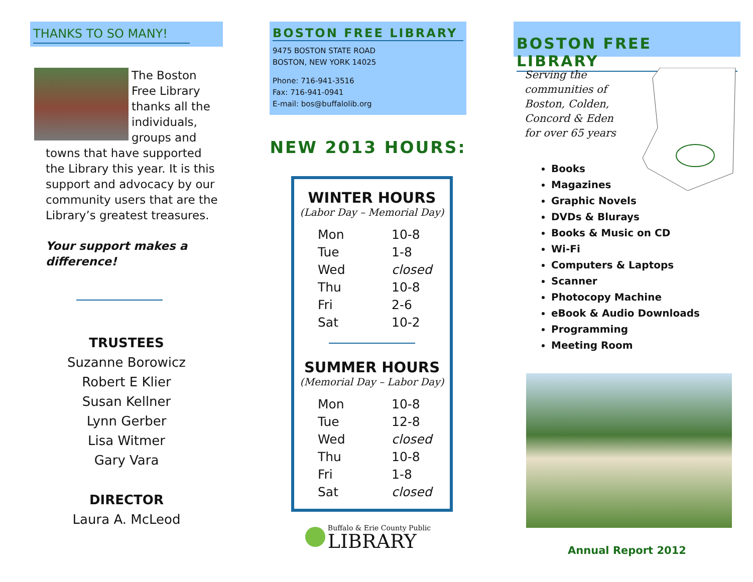THANKS TO SO MANY!
The Boston Free Library thanks all the individuals, groups and
towns that have supported the Library this year. It is this support and advocacy by our community users that are the Library’s greatest treasures.
Your support makes a difference!
TRUSTEES
Suzanne Borowicz
Robert E Klier
Susan Kellner
Lynn Gerber
Lisa Witmer
Gary Vara
DIRECTOR
Laura A. McLeod
BOSTON FREE LIBRARY
9475 BOSTON STATE ROAD
BOSTON, NEW YORK 14025
Phone: 716-941-3516
Fax: 716-941-0941
E-mail: bos@buffalolib.org
NEW 2013 HOURS:
WINTER HOURS
(Labor Day – Memorial Day)
| Mon | 10-8 |
| Tue | 1-8 |
| Wed | closed |
| Thu | 10-8 |
| Fri | 2-6 |
| Sat | 10-2 |
SUMMER HOURS
(Memorial Day – Labor Day)
| Mon | 10-8 |
| Tue | 12-8 |
| Wed | closed |
| Thu | 10-8 |
| Fri | 1-8 |
| Sat | closed |
Buffalo & Erie County Public
LIBRARY
BOSTON FREE LIBRARY
Serving the communities of Boston, Colden, Concord & Eden for over 65 years
Books
Magazines
Graphic Novels
DVDs & Blurays
Books & Music on CD
Wi-Fi
Computers & Laptops
Scanner
Photocopy Machine
eBook & Audio Downloads
Programming
Meeting Room
Annual Report 2012